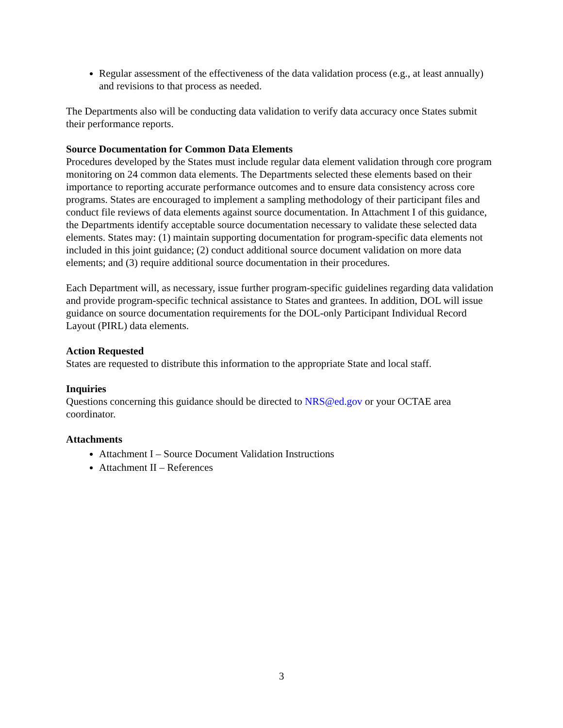Regular assessment of the effectiveness of the data validation process (e.g., at least annually) and revisions to that process as needed.
The Departments also will be conducting data validation to verify data accuracy once States submit their performance reports.
Source Documentation for Common Data Elements
Procedures developed by the States must include regular data element validation through core program monitoring on 24 common data elements. The Departments selected these elements based on their importance to reporting accurate performance outcomes and to ensure data consistency across core programs. States are encouraged to implement a sampling methodology of their participant files and conduct file reviews of data elements against source documentation. In Attachment I of this guidance, the Departments identify acceptable source documentation necessary to validate these selected data elements. States may: (1) maintain supporting documentation for program-specific data elements not included in this joint guidance; (2) conduct additional source document validation on more data elements; and (3) require additional source documentation in their procedures.
Each Department will, as necessary, issue further program-specific guidelines regarding data validation and provide program-specific technical assistance to States and grantees. In addition, DOL will issue guidance on source documentation requirements for the DOL-only Participant Individual Record Layout (PIRL) data elements.
Action Requested
States are requested to distribute this information to the appropriate State and local staff.
Inquiries
Questions concerning this guidance should be directed to NRS@ed.gov or your OCTAE area coordinator.
Attachments
Attachment I – Source Document Validation Instructions
Attachment II – References
3